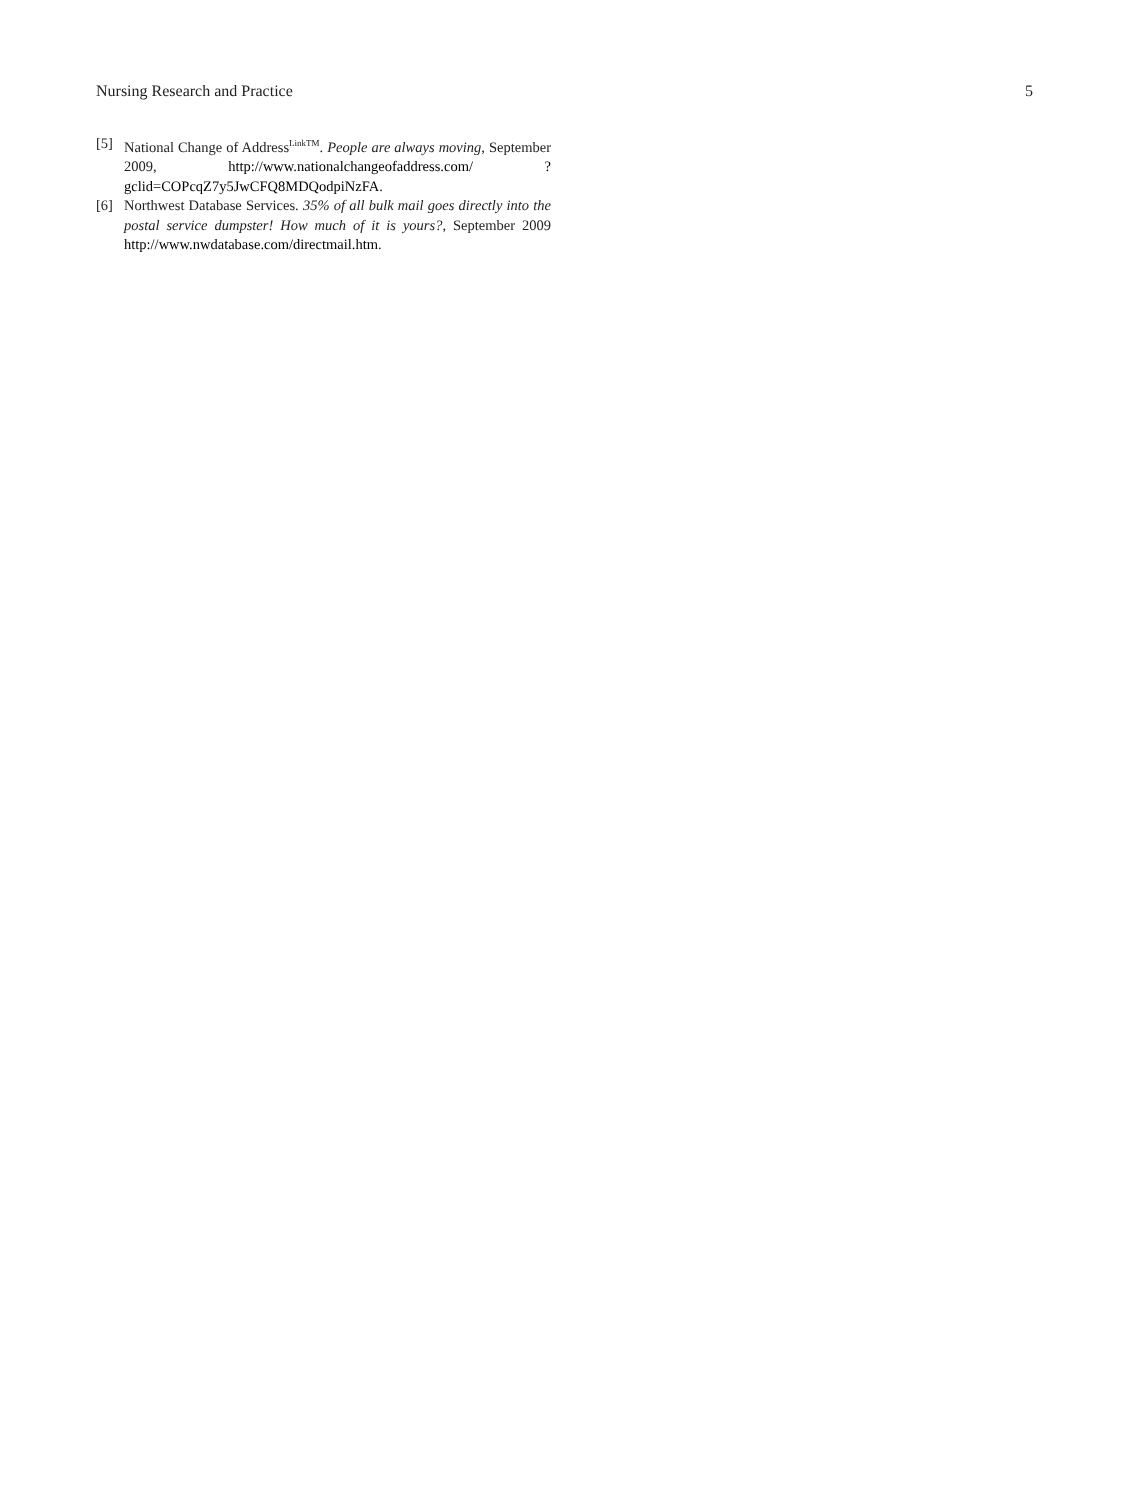Nursing Research and Practice 5
[5] National Change of Address<sup>LinkTM</sup>. People are always moving, September 2009, http://www.nationalchangeofaddress.com/ ?gclid=COPcqZ7y5JwCFQ8MDQodpiNzFA.
[6] Northwest Database Services. 35% of all bulk mail goes directly into the postal service dumpster! How much of it is yours?, September 2009 http://www.nwdatabase.com/directmail.htm.